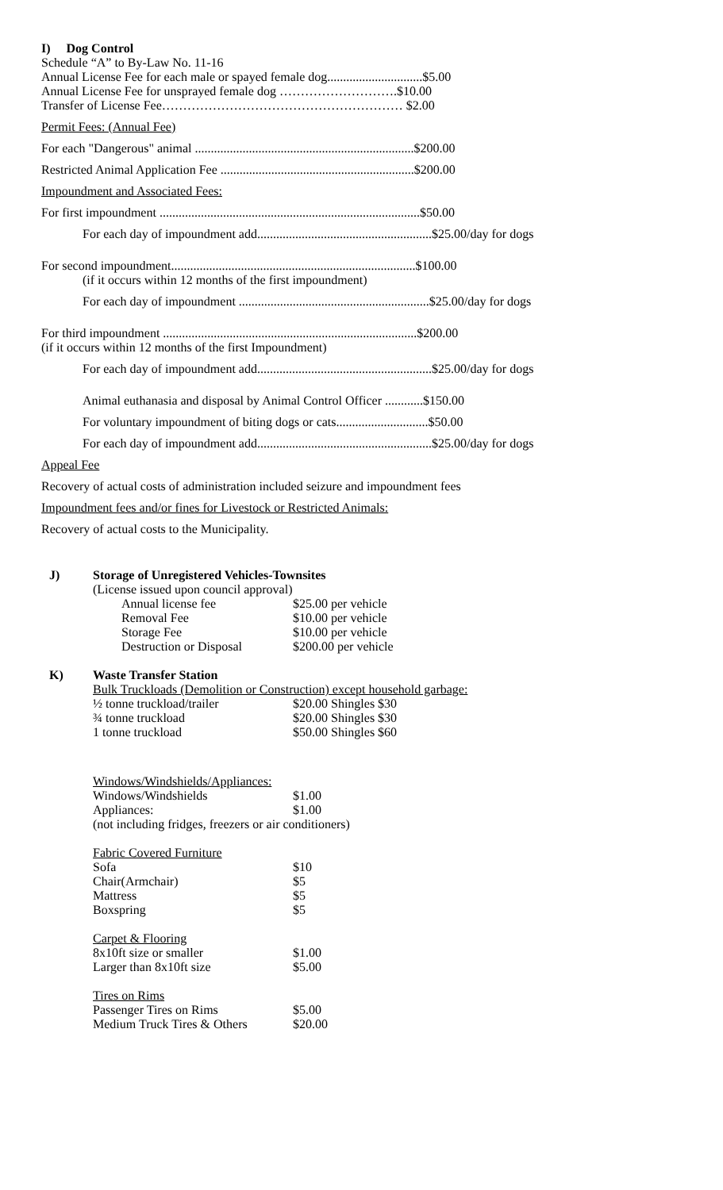I) Dog Control
Schedule “A” to By-Law No. 11-16
Annual License Fee for each male or spayed female dog..............................$5.00
Annual License Fee for unsprayed female dog ……………………….$10.00
Transfer of License Fee………………………………………………… $2.00
Permit Fees: (Annual Fee)
For each "Dangerous" animal .....................................................................$200.00
Restricted Animal Application Fee .............................................................$200.00
Impoundment and Associated Fees:
For first impoundment ..................................................................................$50.00
For each day of impoundment add.......................................................$25.00/day for dogs
For second impoundment.............................................................................$100.00
(if it occurs within 12 months of the first impoundment)
For each day of impoundment ............................................................$25.00/day for dogs
For third impoundment ................................................................................$200.00
(if it occurs within 12 months of the first Impoundment)
For each day of impoundment add.......................................................$25.00/day for dogs
Animal euthanasia and disposal by Animal Control Officer ............$150.00
For voluntary impoundment of biting dogs or cats.............................$50.00
For each day of impoundment add.......................................................$25.00/day for dogs
Appeal Fee
Recovery of actual costs of administration included seizure and impoundment fees
Impoundment fees and/or fines for Livestock or Restricted Animals:
Recovery of actual costs to the Municipality.
J) Storage of Unregistered Vehicles-Townsites
(License issued upon council approval)
| Annual license fee | $25.00 per vehicle |
| Removal Fee | $10.00 per vehicle |
| Storage Fee | $10.00 per vehicle |
| Destruction or Disposal | $200.00 per vehicle |
K) Waste Transfer Station
Bulk Truckloads (Demolition or Construction) except household garbage:
| ½ tonne truckload/trailer | $20.00 Shingles $30 |
| ¾ tonne truckload | $20.00 Shingles $30 |
| 1 tonne truckload | $50.00 Shingles $60 |
Windows/Windshields/Appliances:
| Windows/Windshields | $1.00 |
| Appliances: | $1.00 |
(not including fridges, freezers or air conditioners)
| Fabric Covered Furniture | |
| Sofa | $10 |
| Chair(Armchair) | $5 |
| Mattress | $5 |
| Boxspring | $5 |
| Carpet & Flooring | |
| 8x10ft size or smaller | $1.00 |
| Larger than 8x10ft size | $5.00 |
| Tires on Rims | |
| Passenger Tires on Rims | $5.00 |
| Medium Truck Tires & Others | $20.00 |